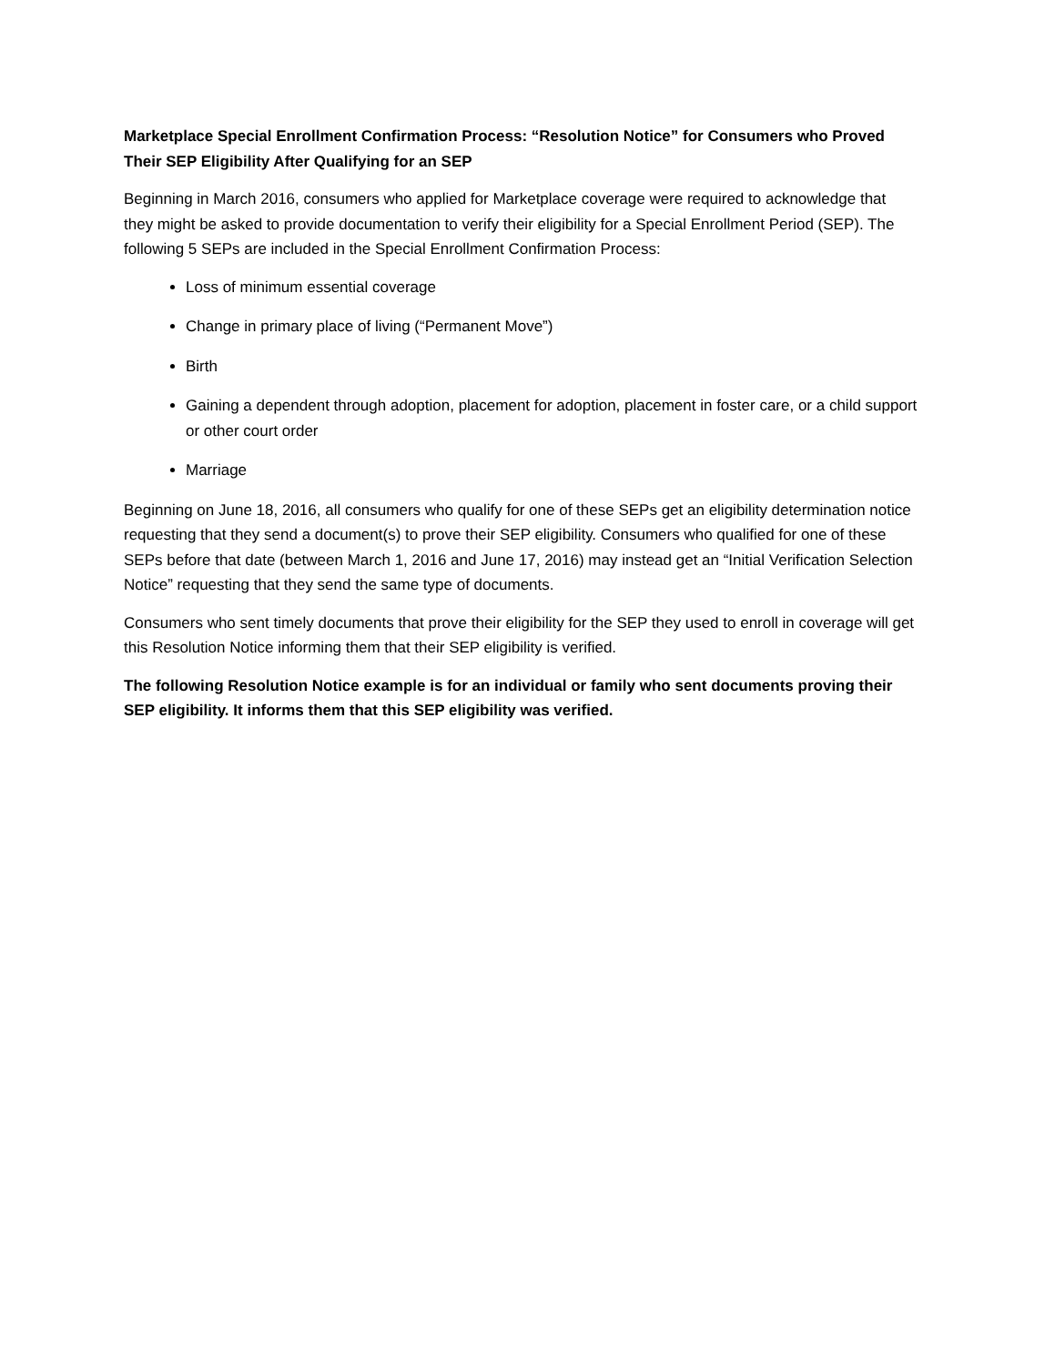Marketplace Special Enrollment Confirmation Process: “Resolution Notice” for Consumers who Proved Their SEP Eligibility After Qualifying for an SEP
Beginning in March 2016, consumers who applied for Marketplace coverage were required to acknowledge that they might be asked to provide documentation to verify their eligibility for a Special Enrollment Period (SEP). The following 5 SEPs are included in the Special Enrollment Confirmation Process:
Loss of minimum essential coverage
Change in primary place of living (“Permanent Move”)
Birth
Gaining a dependent through adoption, placement for adoption, placement in foster care, or a child support or other court order
Marriage
Beginning on June 18, 2016, all consumers who qualify for one of these SEPs get an eligibility determination notice requesting that they send a document(s) to prove their SEP eligibility. Consumers who qualified for one of these SEPs before that date (between March 1, 2016 and June 17, 2016) may instead get an “Initial Verification Selection Notice” requesting that they send the same type of documents.
Consumers who sent timely documents that prove their eligibility for the SEP they used to enroll in coverage will get this Resolution Notice informing them that their SEP eligibility is verified.
The following Resolution Notice example is for an individual or family who sent documents proving their SEP eligibility. It informs them that this SEP eligibility was verified.